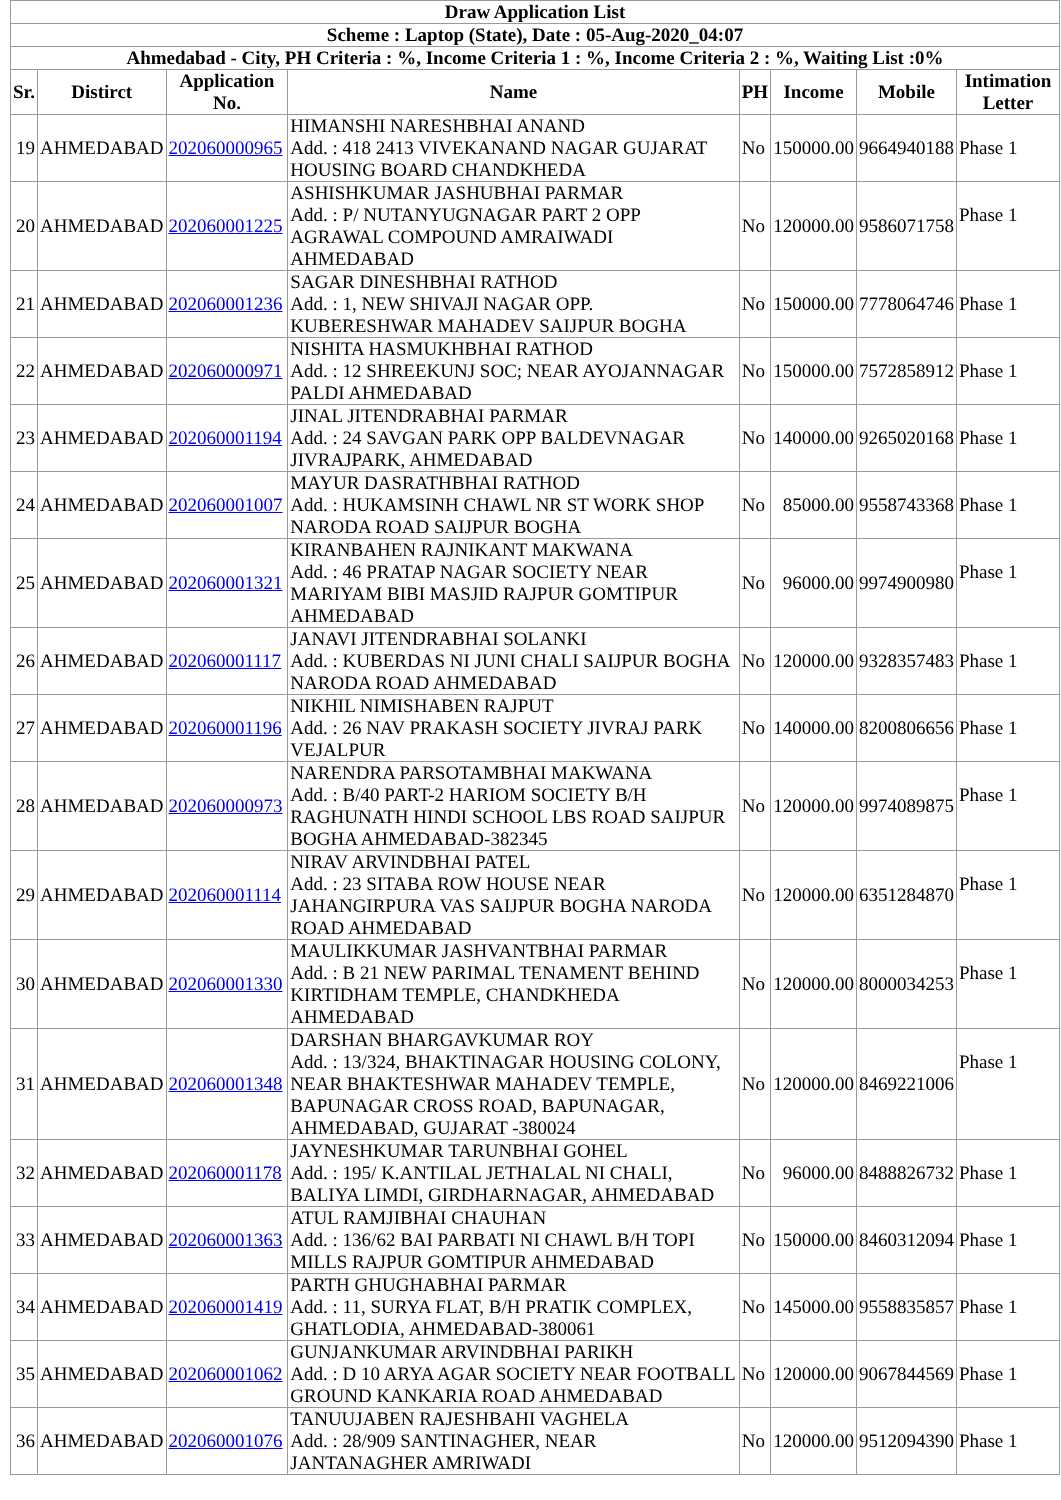| Draw Application List | | | | | | | |
| --- | --- | --- | --- | --- | --- | --- | --- |
| Scheme : Laptop (State), Date : 05-Aug-2020_04:07 | | | | | | | |
| Ahmedabad - City, PH Criteria : %, Income Criteria 1 : %, Income Criteria 2 : %, Waiting List :0% | | | | | | | |
| Sr. | Distirct | Application No. | Name | PH | Income | Mobile | Intimation Letter |
| 19 | AHMEDABAD | 202060000965 | HIMANSHI NARESHBHAI ANAND Add. : 418 2413 VIVEKANAND NAGAR GUJARAT HOUSING BOARD CHANDKHEDA | No | 150000.00 | 9664940188 | Phase 1 |
| 20 | AHMEDABAD | 202060001225 | ASHISHKUMAR JASHUBHAI PARMAR Add. : P/ NUTANYUGNAGAR PART 2 OPP AGRAWAL COMPOUND AMRAIWADI AHMEDABAD | No | 120000.00 | 9586071758 | Phase 1 |
| 21 | AHMEDABAD | 202060001236 | SAGAR DINESHBHAI RATHOD Add. : 1, NEW SHIVAJI NAGAR OPP. KUBERESHWAR MAHADEV SAIJPUR BOGHA | No | 150000.00 | 7778064746 | Phase 1 |
| 22 | AHMEDABAD | 202060000971 | NISHITA HASMUKHBHAI RATHOD Add. : 12 SHREEKUNJ SOC; NEAR AYOJANNAGAR PALDI AHMEDABAD | No | 150000.00 | 7572858912 | Phase 1 |
| 23 | AHMEDABAD | 202060001194 | JINAL JITENDRABHAI PARMAR Add. : 24 SAVGAN PARK OPP BALDEVNAGAR JIVRAJPARK, AHMEDABAD | No | 140000.00 | 9265020168 | Phase 1 |
| 24 | AHMEDABAD | 202060001007 | MAYUR DASRATHBHAI RATHOD Add. : HUKAMSINH CHAWL NR ST WORK SHOP NARODA ROAD SAIJPUR BOGHA | No | 85000.00 | 9558743368 | Phase 1 |
| 25 | AHMEDABAD | 202060001321 | KIRANBAHEN RAJNIKANT MAKWANA Add. : 46 PRATAP NAGAR SOCIETY NEAR MARIYAM BIBI MASJID RAJPUR GOMTIPUR AHMEDABAD | No | 96000.00 | 9974900980 | Phase 1 |
| 26 | AHMEDABAD | 202060001117 | JANAVI JITENDRABHAI SOLANKI Add. : KUBERDAS NI JUNI CHALI SAIJPUR BOGHA NARODA ROAD AHMEDABAD | No | 120000.00 | 9328357483 | Phase 1 |
| 27 | AHMEDABAD | 202060001196 | NIKHIL NIMISHABEN RAJPUT Add. : 26 NAV PRAKASH SOCIETY JIVRAJ PARK VEJALPUR | No | 140000.00 | 8200806656 | Phase 1 |
| 28 | AHMEDABAD | 202060000973 | NARENDRA PARSOTAMBHAI MAKWANA Add. : B/40 PART-2 HARIOM SOCIETY B/H RAGHUNATH HINDI SCHOOL LBS ROAD SAIJPUR BOGHA AHMEDABAD-382345 | No | 120000.00 | 9974089875 | Phase 1 |
| 29 | AHMEDABAD | 202060001114 | NIRAV ARVINDBHAI PATEL Add. : 23 SITABA ROW HOUSE NEAR JAHANGIRPURA VAS SAIJPUR BOGHA NARODA ROAD AHMEDABAD | No | 120000.00 | 6351284870 | Phase 1 |
| 30 | AHMEDABAD | 202060001330 | MAULIKKUMAR JASHVANTBHAI PARMAR Add. : B 21 NEW PARIMAL TENAMENT BEHIND KIRTIDHAM TEMPLE, CHANDKHEDA AHMEDABAD | No | 120000.00 | 8000034253 | Phase 1 |
| 31 | AHMEDABAD | 202060001348 | DARSHAN BHARGAVKUMAR ROY Add. : 13/324, BHAKTINAGAR HOUSING COLONY, NEAR BHAKTESHWAR MAHADEV TEMPLE, BAPUNAGAR CROSS ROAD, BAPUNAGAR, AHMEDABAD, GUJARAT -380024 | No | 120000.00 | 8469221006 | Phase 1 |
| 32 | AHMEDABAD | 202060001178 | JAYNESHKUMAR TARUNBHAI GOHEL Add. : 195/ K.ANTILAL JETHALAL NI CHALI, BALIYA LIMDI, GIRDHARNAGAR, AHMEDABAD | No | 96000.00 | 8488826732 | Phase 1 |
| 33 | AHMEDABAD | 202060001363 | ATUL RAMJIBHAI CHAUHAN Add. : 136/62 BAI PARBATI NI CHAWL B/H TOPI MILLS RAJPUR GOMTIPUR AHMEDABAD | No | 150000.00 | 8460312094 | Phase 1 |
| 34 | AHMEDABAD | 202060001419 | PARTH GHUGHABHAI PARMAR Add. : 11, SURYA FLAT, B/H PRATIK COMPLEX, GHATLODIA, AHMEDABAD-380061 | No | 145000.00 | 9558835857 | Phase 1 |
| 35 | AHMEDABAD | 202060001062 | GUNJANKUMAR ARVINDBHAI PARIKH Add. : D 10 ARYA AGAR SOCIETY NEAR FOOTBALL GROUND KANKARIA ROAD AHMEDABAD | No | 120000.00 | 9067844569 | Phase 1 |
| 36 | AHMEDABAD | 202060001076 | TANUUJABEN RAJESHBAHI VAGHELA Add. : 28/909 SANTINAGHER, NEAR JANTANAGHER AMRIWADI | No | 120000.00 | 9512094390 | Phase 1 |